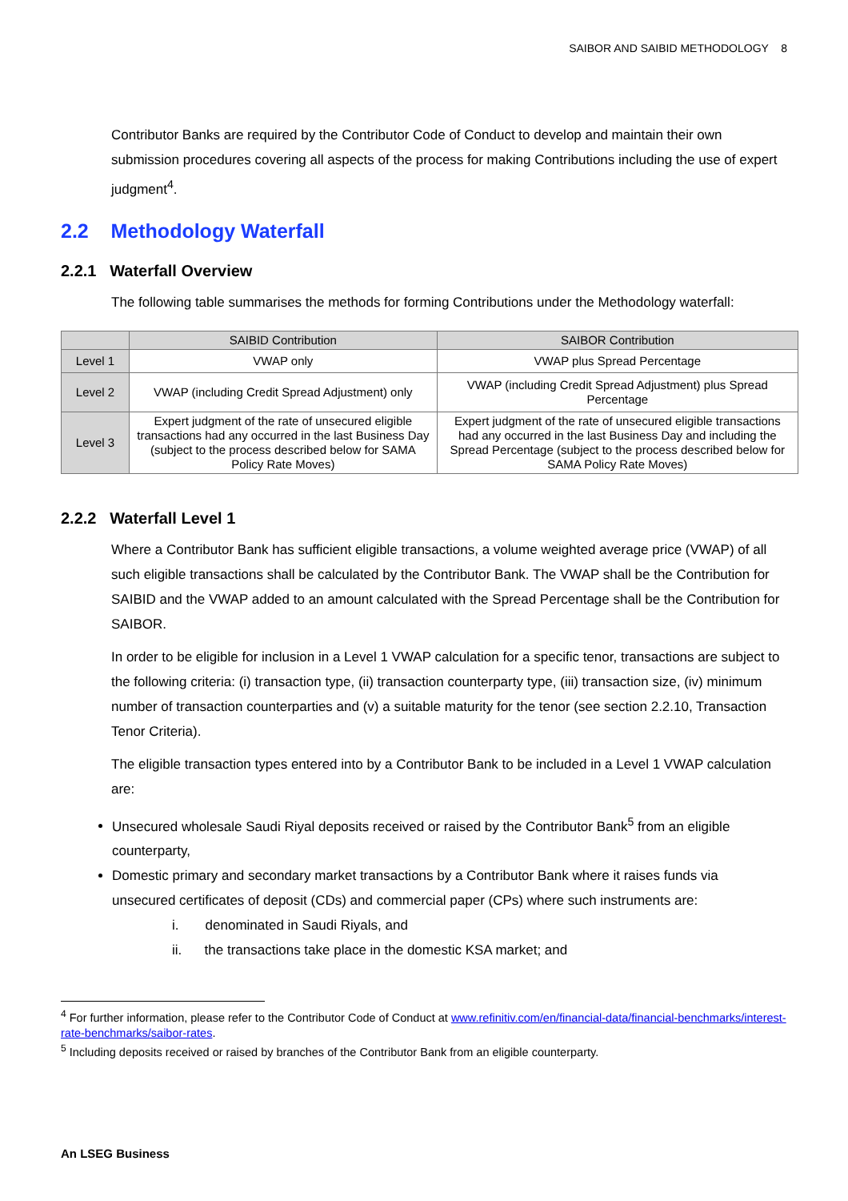SAIBOR AND SAIBID METHODOLOGY 8
Contributor Banks are required by the Contributor Code of Conduct to develop and maintain their own submission procedures covering all aspects of the process for making Contributions including the use of expert judgment<sup>4</sup>.
2.2 Methodology Waterfall
2.2.1 Waterfall Overview
The following table summarises the methods for forming Contributions under the Methodology waterfall:
| | SAIBID Contribution | SAIBOR Contribution |
| --- | --- | --- |
| Level 1 | VWAP only | VWAP plus Spread Percentage |
| Level 2 | VWAP (including Credit Spread Adjustment) only | VWAP (including Credit Spread Adjustment) plus Spread Percentage |
| Level 3 | Expert judgment of the rate of unsecured eligible transactions had any occurred in the last Business Day (subject to the process described below for SAMA Policy Rate Moves) | Expert judgment of the rate of unsecured eligible transactions had any occurred in the last Business Day and including the Spread Percentage (subject to the process described below for SAMA Policy Rate Moves) |
2.2.2 Waterfall Level 1
Where a Contributor Bank has sufficient eligible transactions, a volume weighted average price (VWAP) of all such eligible transactions shall be calculated by the Contributor Bank. The VWAP shall be the Contribution for SAIBID and the VWAP added to an amount calculated with the Spread Percentage shall be the Contribution for SAIBOR.
In order to be eligible for inclusion in a Level 1 VWAP calculation for a specific tenor, transactions are subject to the following criteria: (i) transaction type, (ii) transaction counterparty type, (iii) transaction size, (iv) minimum number of transaction counterparties and (v) a suitable maturity for the tenor (see section 2.2.10, Transaction Tenor Criteria).
The eligible transaction types entered into by a Contributor Bank to be included in a Level 1 VWAP calculation are:
Unsecured wholesale Saudi Riyal deposits received or raised by the Contributor Bank<sup>5</sup> from an eligible counterparty,
Domestic primary and secondary market transactions by a Contributor Bank where it raises funds via unsecured certificates of deposit (CDs) and commercial paper (CPs) where such instruments are:
i. denominated in Saudi Riyals, and
ii. the transactions take place in the domestic KSA market; and
<sup>4</sup> For further information, please refer to the Contributor Code of Conduct at www.refinitiv.com/en/financial-data/financial-benchmarks/interest-rate-benchmarks/saibor-rates.
<sup>5</sup> Including deposits received or raised by branches of the Contributor Bank from an eligible counterparty.
An LSEG Business